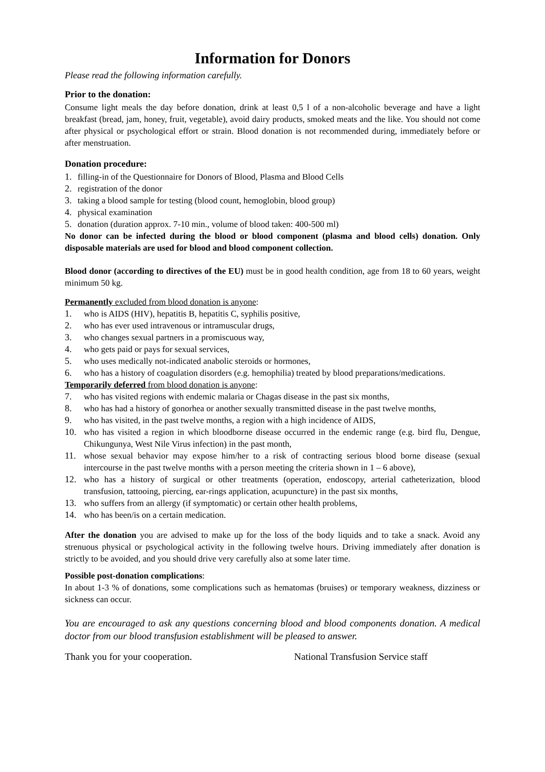Information for Donors
Please read the following information carefully.
Prior to the donation:
Consume light meals the day before donation, drink at least 0,5 l of a non-alcoholic beverage and have a light breakfast (bread, jam, honey, fruit, vegetable), avoid dairy products, smoked meats and the like. You should not come after physical or psychological effort or strain. Blood donation is not recommended during, immediately before or after menstruation.
Donation procedure:
1. filling-in of the Questionnaire for Donors of Blood, Plasma and Blood Cells
2. registration of the donor
3. taking a blood sample for testing (blood count, hemoglobin, blood group)
4. physical examination
5. donation (duration approx. 7-10 min., volume of blood taken: 400-500 ml)
No donor can be infected during the blood or blood component (plasma and blood cells) donation. Only disposable materials are used for blood and blood component collection.
Blood donor (according to directives of the EU) must be in good health condition, age from 18 to 60 years, weight minimum 50 kg.
Permanently excluded from blood donation is anyone:
1. who is AIDS (HIV), hepatitis B, hepatitis C, syphilis positive,
2. who has ever used intravenous or intramuscular drugs,
3. who changes sexual partners in a promiscuous way,
4. who gets paid or pays for sexual services,
5. who uses medically not-indicated anabolic steroids or hormones,
6. who has a history of coagulation disorders (e.g. hemophilia) treated by blood preparations/medications.
Temporarily deferred from blood donation is anyone:
7. who has visited regions with endemic malaria or Chagas disease in the past six months,
8. who has had a history of gonorhea or another sexually transmitted disease in the past twelve months,
9. who has visited, in the past twelve months, a region with a high incidence of AIDS,
10. who has visited a region in which bloodborne disease occurred in the endemic range (e.g. bird flu, Dengue, Chikungunya, West Nile Virus infection) in the past month,
11. whose sexual behavior may expose him/her to a risk of contracting serious blood borne disease (sexual intercourse in the past twelve months with a person meeting the criteria shown in 1 – 6 above),
12. who has a history of surgical or other treatments (operation, endoscopy, arterial catheterization, blood transfusion, tattooing, piercing, ear-rings application, acupuncture) in the past six months,
13. who suffers from an allergy (if symptomatic) or certain other health problems,
14. who has been/is on a certain medication.
After the donation you are advised to make up for the loss of the body liquids and to take a snack. Avoid any strenuous physical or psychological activity in the following twelve hours. Driving immediately after donation is strictly to be avoided, and you should drive very carefully also at some later time.
Possible post-donation complications:
In about 1-3 % of donations, some complications such as hematomas (bruises) or temporary weakness, dizziness or sickness can occur.
You are encouraged to ask any questions concerning blood and blood components donation. A medical doctor from our blood transfusion establishment will be pleased to answer.
Thank you for your cooperation. National Transfusion Service staff